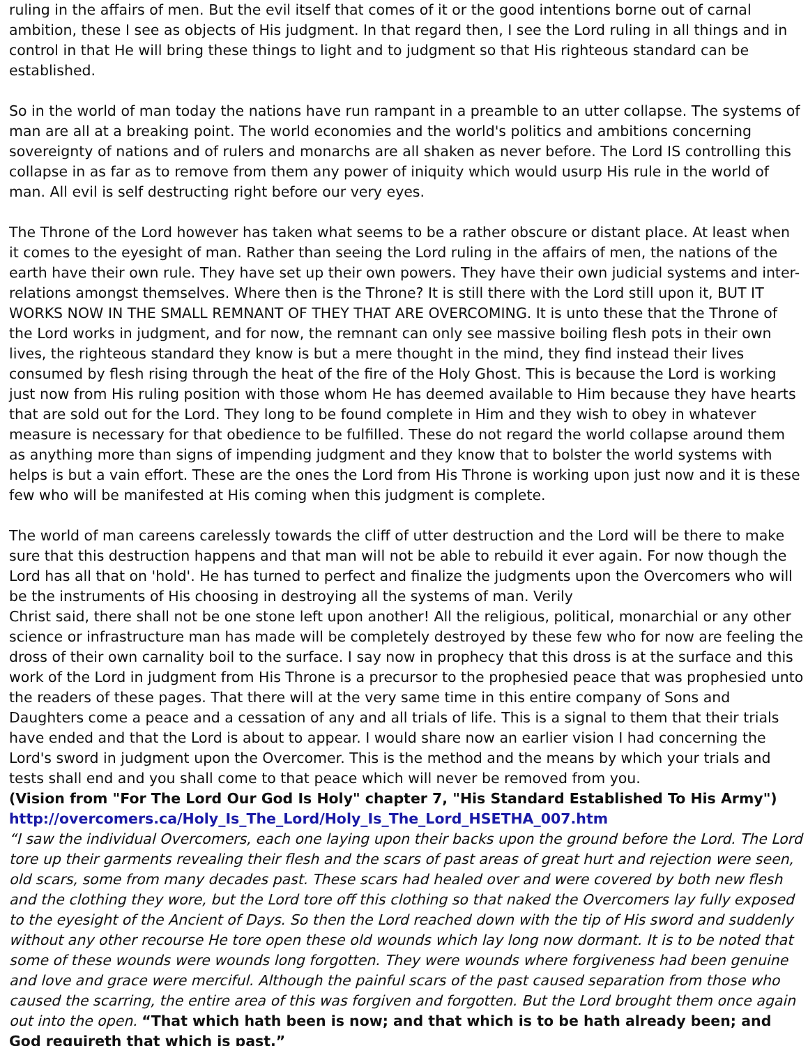ruling in the affairs of men. But the evil itself that comes of it or the good intentions borne out of carnal ambition, these I see as objects of His judgment. In that regard then, I see the Lord ruling in all things and in control in that He will bring these things to light and to judgment so that His righteous standard can be established.
So in the world of man today the nations have run rampant in a preamble to an utter collapse. The systems of man are all at a breaking point. The world economies and the world's politics and ambitions concerning sovereignty of nations and of rulers and monarchs are all shaken as never before. The Lord IS controlling this collapse in as far as to remove from them any power of iniquity which would usurp His rule in the world of man. All evil is self destructing right before our very eyes.
The Throne of the Lord however has taken what seems to be a rather obscure or distant place. At least when it comes to the eyesight of man. Rather than seeing the Lord ruling in the affairs of men, the nations of the earth have their own rule. They have set up their own powers. They have their own judicial systems and inter-relations amongst themselves. Where then is the Throne? It is still there with the Lord still upon it, BUT IT WORKS NOW IN THE SMALL REMNANT OF THEY THAT ARE OVERCOMING. It is unto these that the Throne of the Lord works in judgment, and for now, the remnant can only see massive boiling flesh pots in their own lives, the righteous standard they know is but a mere thought in the mind, they find instead their lives consumed by flesh rising through the heat of the fire of the Holy Ghost. This is because the Lord is working just now from His ruling position with those whom He has deemed available to Him because they have hearts that are sold out for the Lord. They long to be found complete in Him and they wish to obey in whatever measure is necessary for that obedience to be fulfilled. These do not regard the world collapse around them as anything more than signs of impending judgment and they know that to bolster the world systems with helps is but a vain effort. These are the ones the Lord from His Throne is working upon just now and it is these few who will be manifested at His coming when this judgment is complete.
The world of man careens carelessly towards the cliff of utter destruction and the Lord will be there to make sure that this destruction happens and that man will not be able to rebuild it ever again. For now though the Lord has all that on 'hold'. He has turned to perfect and finalize the judgments upon the Overcomers who will be the instruments of His choosing in destroying all the systems of man. Verily
Christ said, there shall not be one stone left upon another! All the religious, political, monarchial or any other science or infrastructure man has made will be completely destroyed by these few who for now are feeling the dross of their own carnality boil to the surface. I say now in prophecy that this dross is at the surface and this work of the Lord in judgment from His Throne is a precursor to the prophesied peace that was prophesied unto the readers of these pages. That there will at the very same time in this entire company of Sons and Daughters come a peace and a cessation of any and all trials of life. This is a signal to them that their trials have ended and that the Lord is about to appear. I would share now an earlier vision I had concerning the Lord's sword in judgment upon the Overcomer. This is the method and the means by which your trials and tests shall end and you shall come to that peace which will never be removed from you.
(Vision from "For The Lord Our God Is Holy" chapter 7, "His Standard Established To His Army")
http://overcomers.ca/Holy_Is_The_Lord/Holy_Is_The_Lord_HSETHA_007.htm
“I saw the individual Overcomers, each one laying upon their backs upon the ground before the Lord. The Lord tore up their garments revealing their flesh and the scars of past areas of great hurt and rejection were seen, old scars, some from many decades past. These scars had healed over and were covered by both new flesh and the clothing they wore, but the Lord tore off this clothing so that naked the Overcomers lay fully exposed to the eyesight of the Ancient of Days. So then the Lord reached down with the tip of His sword and suddenly without any other recourse He tore open these old wounds which lay long now dormant. It is to be noted that some of these wounds were wounds long forgotten. They were wounds where forgiveness had been genuine and love and grace were merciful. Although the painful scars of the past caused separation from those who caused the scarring, the entire area of this was forgiven and forgotten. But the Lord brought them once again out into the open. “That which hath been is now; and that which is to be hath already been; and God requireth that which is past.”